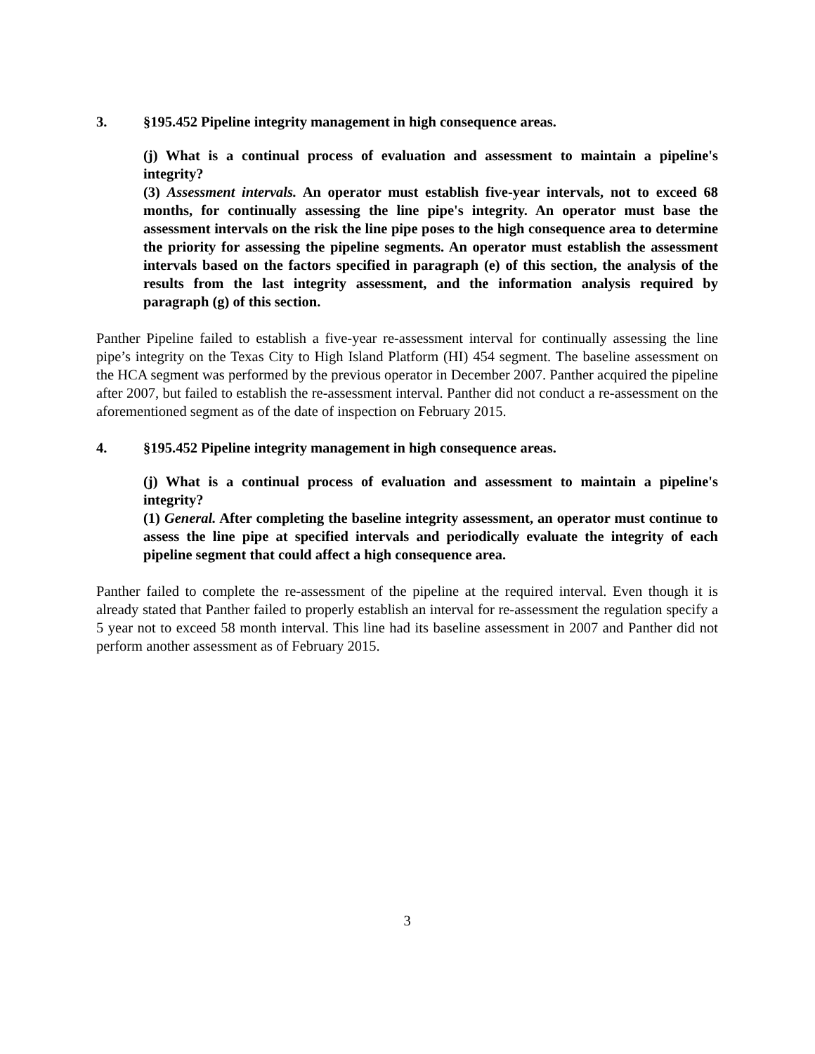3. §195.452 Pipeline integrity management in high consequence areas.
(j) What is a continual process of evaluation and assessment to maintain a pipeline's integrity?
(3) Assessment intervals. An operator must establish five-year intervals, not to exceed 68 months, for continually assessing the line pipe's integrity. An operator must base the assessment intervals on the risk the line pipe poses to the high consequence area to determine the priority for assessing the pipeline segments. An operator must establish the assessment intervals based on the factors specified in paragraph (e) of this section, the analysis of the results from the last integrity assessment, and the information analysis required by paragraph (g) of this section.
Panther Pipeline failed to establish a five-year re-assessment interval for continually assessing the line pipe’s integrity on the Texas City to High Island Platform (HI) 454 segment. The baseline assessment on the HCA segment was performed by the previous operator in December 2007. Panther acquired the pipeline after 2007, but failed to establish the re-assessment interval. Panther did not conduct a re-assessment on the aforementioned segment as of the date of inspection on February 2015.
4. §195.452 Pipeline integrity management in high consequence areas.
(j) What is a continual process of evaluation and assessment to maintain a pipeline's integrity?
(1) General. After completing the baseline integrity assessment, an operator must continue to assess the line pipe at specified intervals and periodically evaluate the integrity of each pipeline segment that could affect a high consequence area.
Panther failed to complete the re-assessment of the pipeline at the required interval. Even though it is already stated that Panther failed to properly establish an interval for re-assessment the regulation specify a 5 year not to exceed 58 month interval. This line had its baseline assessment in 2007 and Panther did not perform another assessment as of February 2015.
3